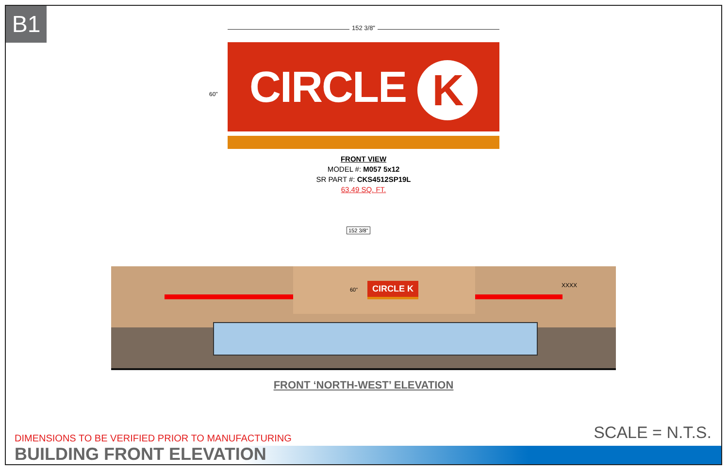B1
152 3/8"
60"
CIRCLE K
FRONT VIEW
MODEL #: M057 5x12
SR PART #: CKS4512SP19L
63.49 SQ. FT.
60" CIRCLE K
152 3/8"
XXXX
FRONT ‘NORTH-WEST’ ELEVATION
SCALE = N.T.S.
DIMENSIONS TO BE VERIFIED PRIOR TO MANUFACTURING
BUILDING FRONT ELEVATION